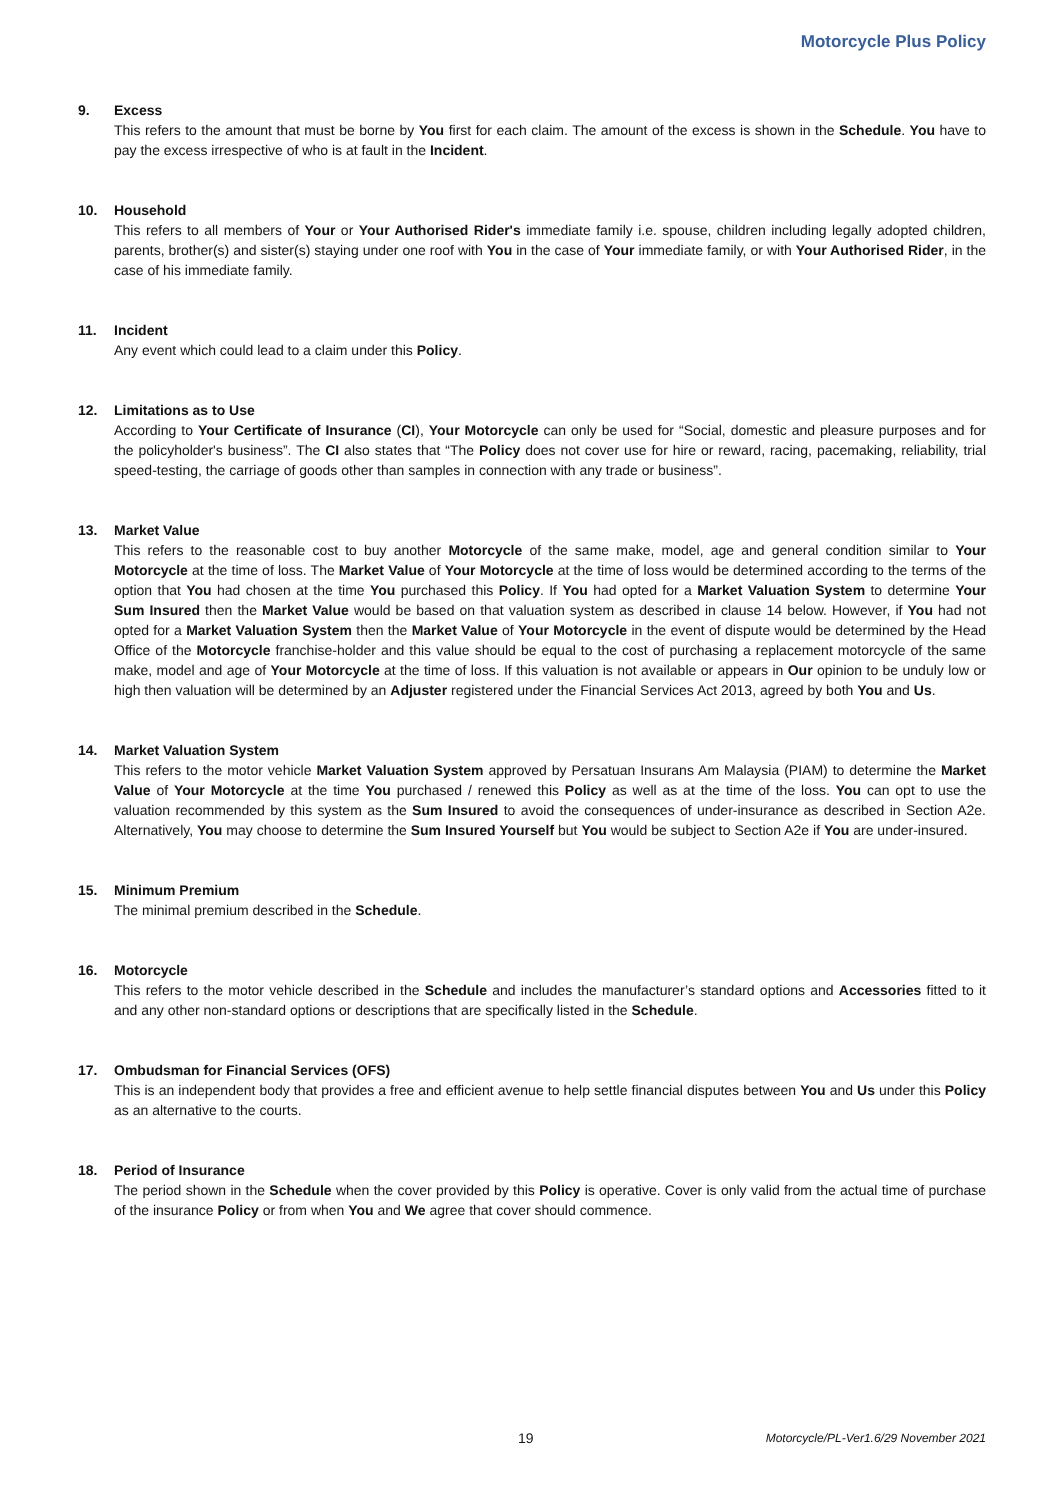Motorcycle Plus Policy
9. Excess
This refers to the amount that must be borne by You first for each claim. The amount of the excess is shown in the Schedule. You have to pay the excess irrespective of who is at fault in the Incident.
10. Household
This refers to all members of Your or Your Authorised Rider's immediate family i.e. spouse, children including legally adopted children, parents, brother(s) and sister(s) staying under one roof with You in the case of Your immediate family, or with Your Authorised Rider, in the case of his immediate family.
11. Incident
Any event which could lead to a claim under this Policy.
12. Limitations as to Use
According to Your Certificate of Insurance (CI), Your Motorcycle can only be used for “Social, domestic and pleasure purposes and for the policyholder's business”. The CI also states that “The Policy does not cover use for hire or reward, racing, pacemaking, reliability, trial speed-testing, the carriage of goods other than samples in connection with any trade or business”.
13. Market Value
This refers to the reasonable cost to buy another Motorcycle of the same make, model, age and general condition similar to Your Motorcycle at the time of loss. The Market Value of Your Motorcycle at the time of loss would be determined according to the terms of the option that You had chosen at the time You purchased this Policy. If You had opted for a Market Valuation System to determine Your Sum Insured then the Market Value would be based on that valuation system as described in clause 14 below. However, if You had not opted for a Market Valuation System then the Market Value of Your Motorcycle in the event of dispute would be determined by the Head Office of the Motorcycle franchise-holder and this value should be equal to the cost of purchasing a replacement motorcycle of the same make, model and age of Your Motorcycle at the time of loss. If this valuation is not available or appears in Our opinion to be unduly low or high then valuation will be determined by an Adjuster registered under the Financial Services Act 2013, agreed by both You and Us.
14. Market Valuation System
This refers to the motor vehicle Market Valuation System approved by Persatuan Insurans Am Malaysia (PIAM) to determine the Market Value of Your Motorcycle at the time You purchased / renewed this Policy as well as at the time of the loss. You can opt to use the valuation recommended by this system as the Sum Insured to avoid the consequences of under-insurance as described in Section A2e. Alternatively, You may choose to determine the Sum Insured Yourself but You would be subject to Section A2e if You are under-insured.
15. Minimum Premium
The minimal premium described in the Schedule.
16. Motorcycle
This refers to the motor vehicle described in the Schedule and includes the manufacturer’s standard options and Accessories fitted to it and any other non-standard options or descriptions that are specifically listed in the Schedule.
17. Ombudsman for Financial Services (OFS)
This is an independent body that provides a free and efficient avenue to help settle financial disputes between You and Us under this Policy as an alternative to the courts.
18. Period of Insurance
The period shown in the Schedule when the cover provided by this Policy is operative. Cover is only valid from the actual time of purchase of the insurance Policy or from when You and We agree that cover should commence.
19 Motorcycle/PL-Ver1.6/29 November 2021